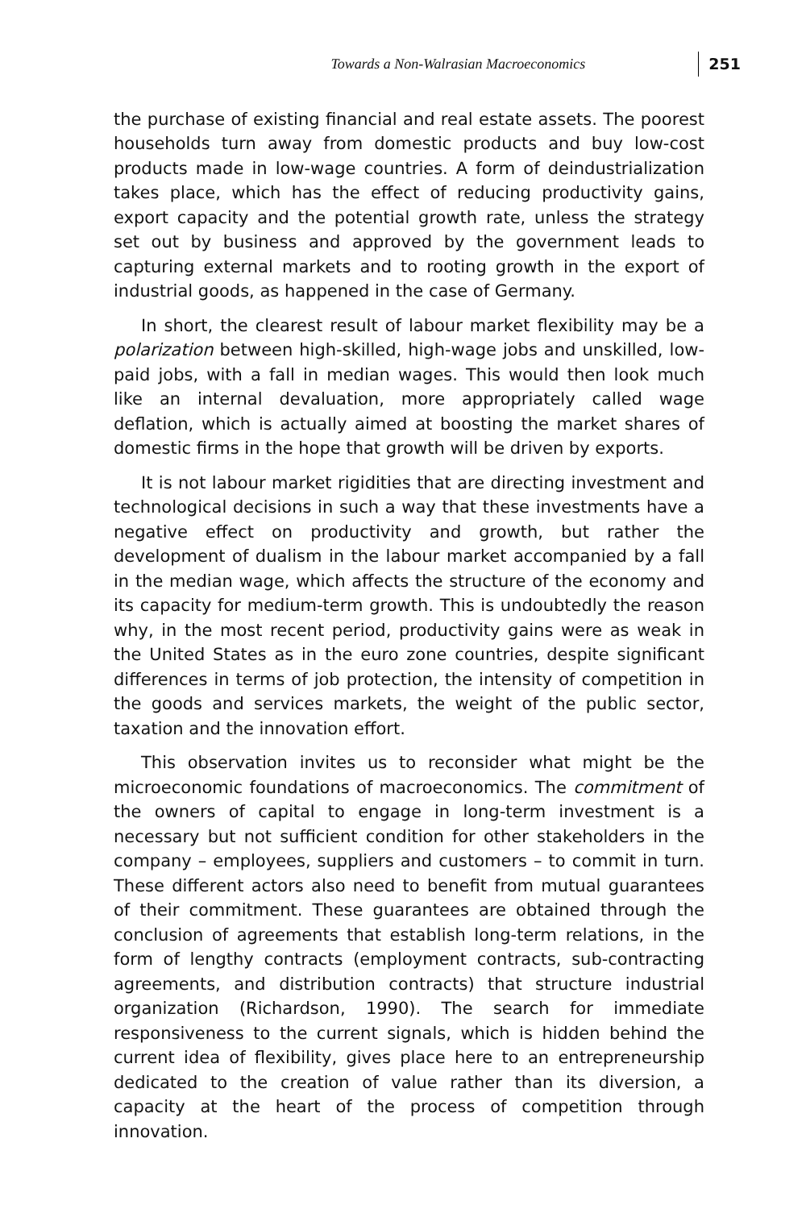Towards a Non-Walrasian Macroeconomics 251
the purchase of existing financial and real estate assets. The poorest households turn away from domestic products and buy low-cost products made in low-wage countries. A form of deindustrialization takes place, which has the effect of reducing productivity gains, export capacity and the potential growth rate, unless the strategy set out by business and approved by the government leads to capturing external markets and to rooting growth in the export of industrial goods, as happened in the case of Germany.
In short, the clearest result of labour market flexibility may be a polarization between high-skilled, high-wage jobs and unskilled, low-paid jobs, with a fall in median wages. This would then look much like an internal devaluation, more appropriately called wage deflation, which is actually aimed at boosting the market shares of domestic firms in the hope that growth will be driven by exports.
It is not labour market rigidities that are directing investment and technological decisions in such a way that these investments have a negative effect on productivity and growth, but rather the development of dualism in the labour market accompanied by a fall in the median wage, which affects the structure of the economy and its capacity for medium-term growth. This is undoubtedly the reason why, in the most recent period, productivity gains were as weak in the United States as in the euro zone countries, despite significant differences in terms of job protection, the intensity of competition in the goods and services markets, the weight of the public sector, taxation and the innovation effort.
This observation invites us to reconsider what might be the microeconomic foundations of macroeconomics. The commitment of the owners of capital to engage in long-term investment is a necessary but not sufficient condition for other stakeholders in the company – employees, suppliers and customers – to commit in turn. These different actors also need to benefit from mutual guarantees of their commitment. These guarantees are obtained through the conclusion of agreements that establish long-term relations, in the form of lengthy contracts (employment contracts, sub-contracting agreements, and distribution contracts) that structure industrial organization (Richardson, 1990). The search for immediate responsiveness to the current signals, which is hidden behind the current idea of flexibility, gives place here to an entrepreneurship dedicated to the creation of value rather than its diversion, a capacity at the heart of the process of competition through innovation.